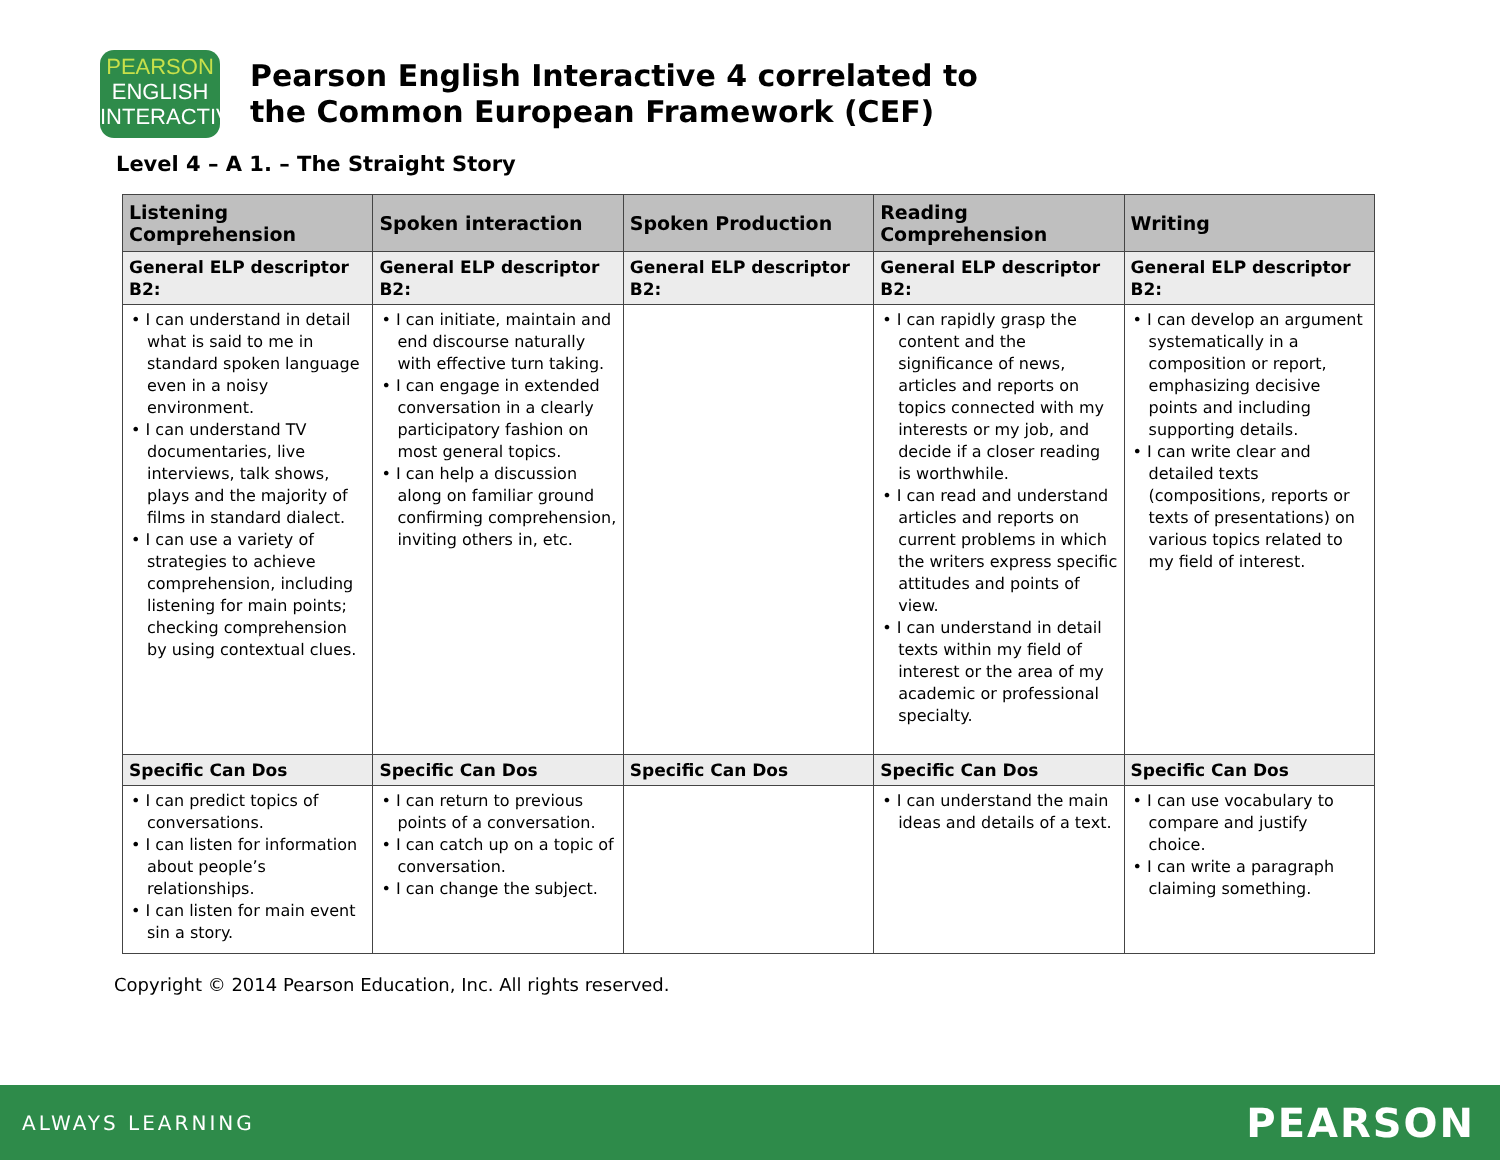PEARSON
ENGLISH
INTERACTIVE
Pearson English Interactive 4 correlated to
the Common European Framework (CEF)
Level 4 – A 1. – The Straight Story
| Listening Comprehension | Spoken interaction | Spoken Production | Reading Comprehension | Writing |
| --- | --- | --- | --- | --- |
| General ELP descriptor B2: | General ELP descriptor B2: | General ELP descriptor B2: | General ELP descriptor B2: | General ELP descriptor B2: |
| • I can understand in detail what is said to me in standard spoken language even in a noisy environment. • I can understand TV documentaries, live interviews, talk shows, plays and the majority of films in standard dialect. • I can use a variety of strategies to achieve comprehension, including listening for main points; checking comprehension by using contextual clues. | • I can initiate, maintain and end discourse naturally with effective turn taking. • I can engage in extended conversation in a clearly participatory fashion on most general topics. • I can help a discussion along on familiar ground confirming comprehension, inviting others in, etc. | | • I can rapidly grasp the content and the significance of news, articles and reports on topics connected with my interests or my job, and decide if a closer reading is worthwhile. • I can read and understand articles and reports on current problems in which the writers express specific attitudes and points of view. • I can understand in detail texts within my field of interest or the area of my academic or professional specialty. | • I can develop an argument systematically in a composition or report, emphasizing decisive points and including supporting details. • I can write clear and detailed texts (compositions, reports or texts of presentations) on various topics related to my field of interest. |
| Specific Can Dos | Specific Can Dos | Specific Can Dos | Specific Can Dos | Specific Can Dos |
| • I can predict topics of conversations. • I can listen for information about people’s relationships. • I can listen for main event sin a story. | • I can return to previous points of a conversation. • I can catch up on a topic of conversation. • I can change the subject. | | • I can understand the main ideas and details of a text. | • I can use vocabulary to compare and justify choice. • I can write a paragraph claiming something. |
Copyright © 2014 Pearson Education, Inc. All rights reserved.
ALWAYS LEARNING PEARSON